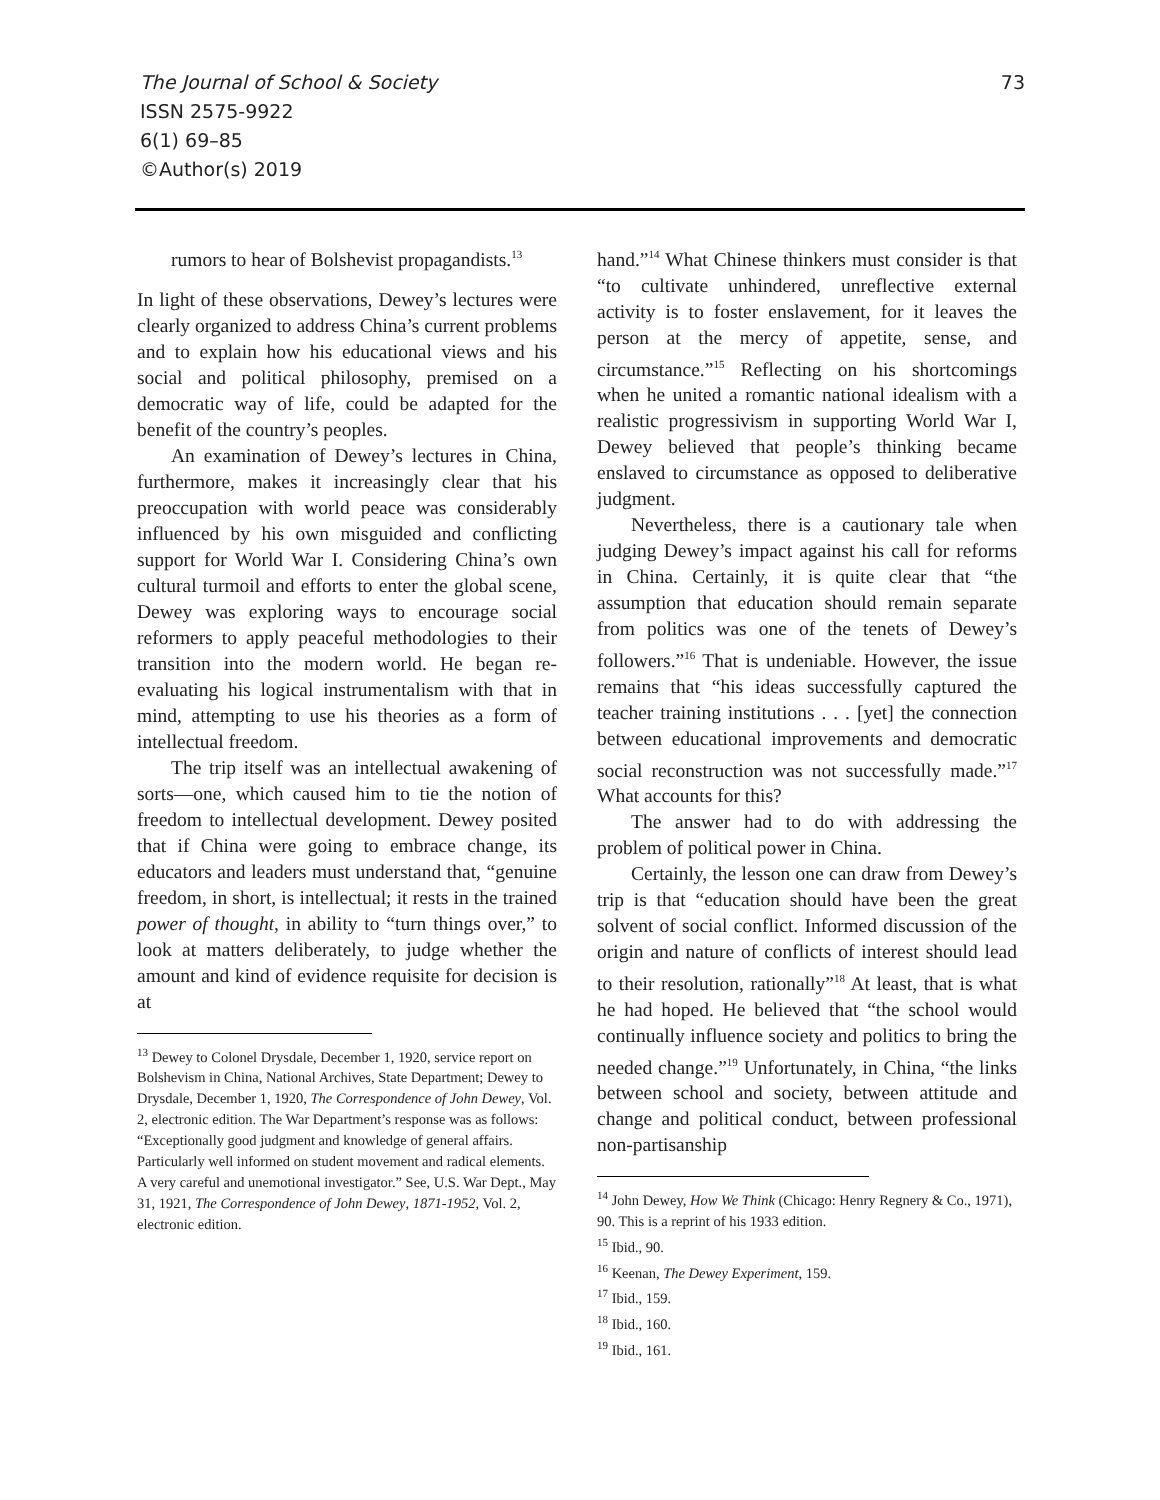73 The Journal of School & Society
ISSN 2575-9922
6(1) 69–85
©Author(s) 2019
rumors to hear of Bolshevist propagandists.<sup>13</sup>
In light of these observations, Dewey’s lectures were clearly organized to address China’s current problems and to explain how his educational views and his social and political philosophy, premised on a democratic way of life, could be adapted for the benefit of the country’s peoples.
An examination of Dewey’s lectures in China, furthermore, makes it increasingly clear that his preoccupation with world peace was considerably influenced by his own misguided and conflicting support for World War I. Considering China’s own cultural turmoil and efforts to enter the global scene, Dewey was exploring ways to encourage social reformers to apply peaceful methodologies to their transition into the modern world. He began re-evaluating his logical instrumentalism with that in mind, attempting to use his theories as a form of intellectual freedom.
The trip itself was an intellectual awakening of sorts—one, which caused him to tie the notion of freedom to intellectual development. Dewey posited that if China were going to embrace change, its educators and leaders must understand that, “genuine freedom, in short, is intellectual; it rests in the trained power of thought, in ability to “turn things over,” to look at matters deliberately, to judge whether the amount and kind of evidence requisite for decision is at
<sup>13</sup> Dewey to Colonel Drysdale, December 1, 1920, service report on Bolshevism in China, National Archives, State Department; Dewey to Drysdale, December 1, 1920, The Correspondence of John Dewey, Vol. 2, electronic edition. The War Department’s response was as follows: “Exceptionally good judgment and knowledge of general affairs. Particularly well informed on student movement and radical elements. A very careful and unemotional investigator.” See, U.S. War Dept., May 31, 1921, The Correspondence of John Dewey, 1871-1952, Vol. 2, electronic edition.
hand.”<sup>14</sup> What Chinese thinkers must consider is that “to cultivate unhindered, unreflective external activity is to foster enslavement, for it leaves the person at the mercy of appetite, sense, and circumstance.”<sup>15</sup> Reflecting on his shortcomings when he united a romantic national idealism with a realistic progressivism in supporting World War I, Dewey believed that people’s thinking became enslaved to circumstance as opposed to deliberative judgment.
Nevertheless, there is a cautionary tale when judging Dewey’s impact against his call for reforms in China. Certainly, it is quite clear that “the assumption that education should remain separate from politics was one of the tenets of Dewey’s followers.”<sup>16</sup> That is undeniable. However, the issue remains that “his ideas successfully captured the teacher training institutions . . . [yet] the connection between educational improvements and democratic social reconstruction was not successfully made.”<sup>17</sup> What accounts for this?
The answer had to do with addressing the problem of political power in China.
Certainly, the lesson one can draw from Dewey’s trip is that “education should have been the great solvent of social conflict. Informed discussion of the origin and nature of conflicts of interest should lead to their resolution, rationally”<sup>18</sup> At least, that is what he had hoped. He believed that “the school would continually influence society and politics to bring the needed change.”<sup>19</sup> Unfortunately, in China, “the links between school and society, between attitude and change and political conduct, between professional non-partisanship
<sup>14</sup> John Dewey, How We Think (Chicago: Henry Regnery & Co., 1971), 90. This is a reprint of his 1933 edition.
<sup>15</sup> Ibid., 90.
<sup>16</sup> Keenan, The Dewey Experiment, 159.
<sup>17</sup> Ibid., 159.
<sup>18</sup> Ibid., 160.
<sup>19</sup> Ibid., 161.